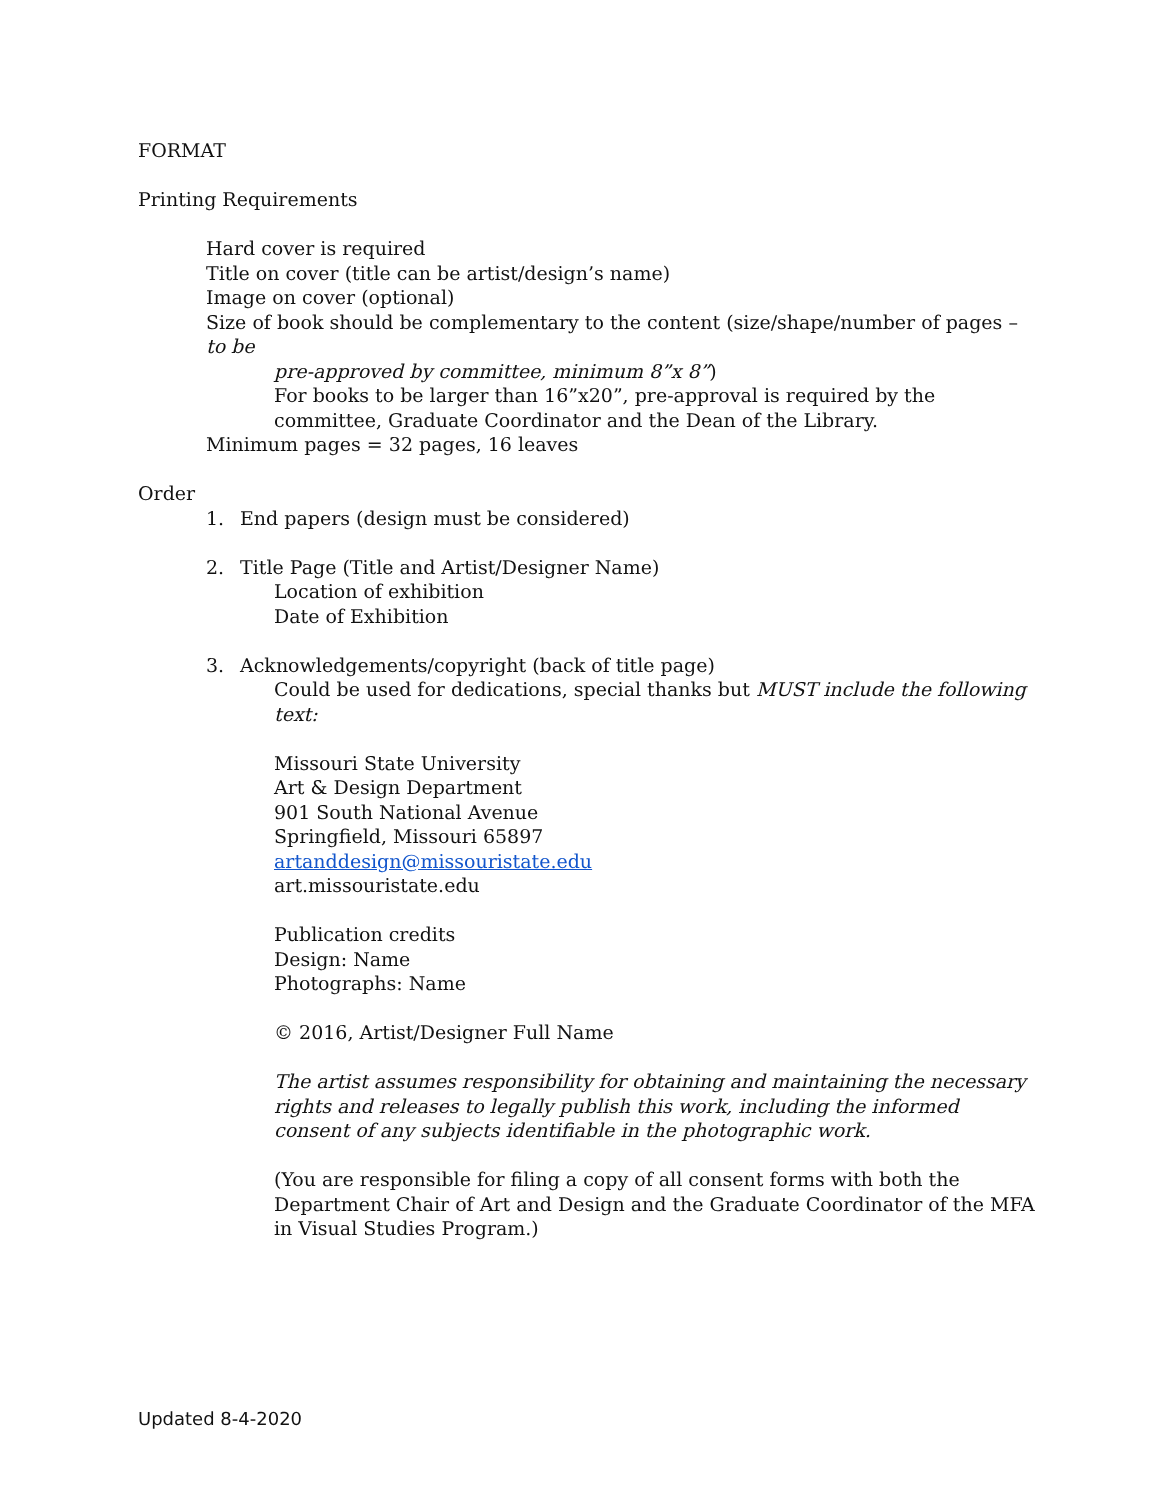FORMAT
Printing Requirements
Hard cover is required
Title on cover (title can be artist/design’s name)
Image on cover (optional)
Size of book should be complementary to the content (size/shape/number of pages – to be
pre-approved by committee, minimum 8”x 8”)
For books to be larger than 16”x20”, pre-approval is required by the committee, Graduate Coordinator and the Dean of the Library.
Minimum pages = 32 pages, 16 leaves
Order
1. End papers (design must be considered)
2. Title Page (Title and Artist/Designer Name)
Location of exhibition
Date of Exhibition
3. Acknowledgements/copyright (back of title page)
Could be used for dedications, special thanks but MUST include the following text:
Missouri State University
Art & Design Department
901 South National Avenue
Springfield, Missouri 65897
artanddesign@missouristate.edu
art.missouristate.edu
Publication credits
Design: Name
Photographs: Name
© 2016, Artist/Designer Full Name
The artist assumes responsibility for obtaining and maintaining the necessary rights and releases to legally publish this work, including the informed consent of any subjects identifiable in the photographic work.
(You are responsible for filing a copy of all consent forms with both the Department Chair of Art and Design and the Graduate Coordinator of the MFA in Visual Studies Program.)
Updated 8-4-2020